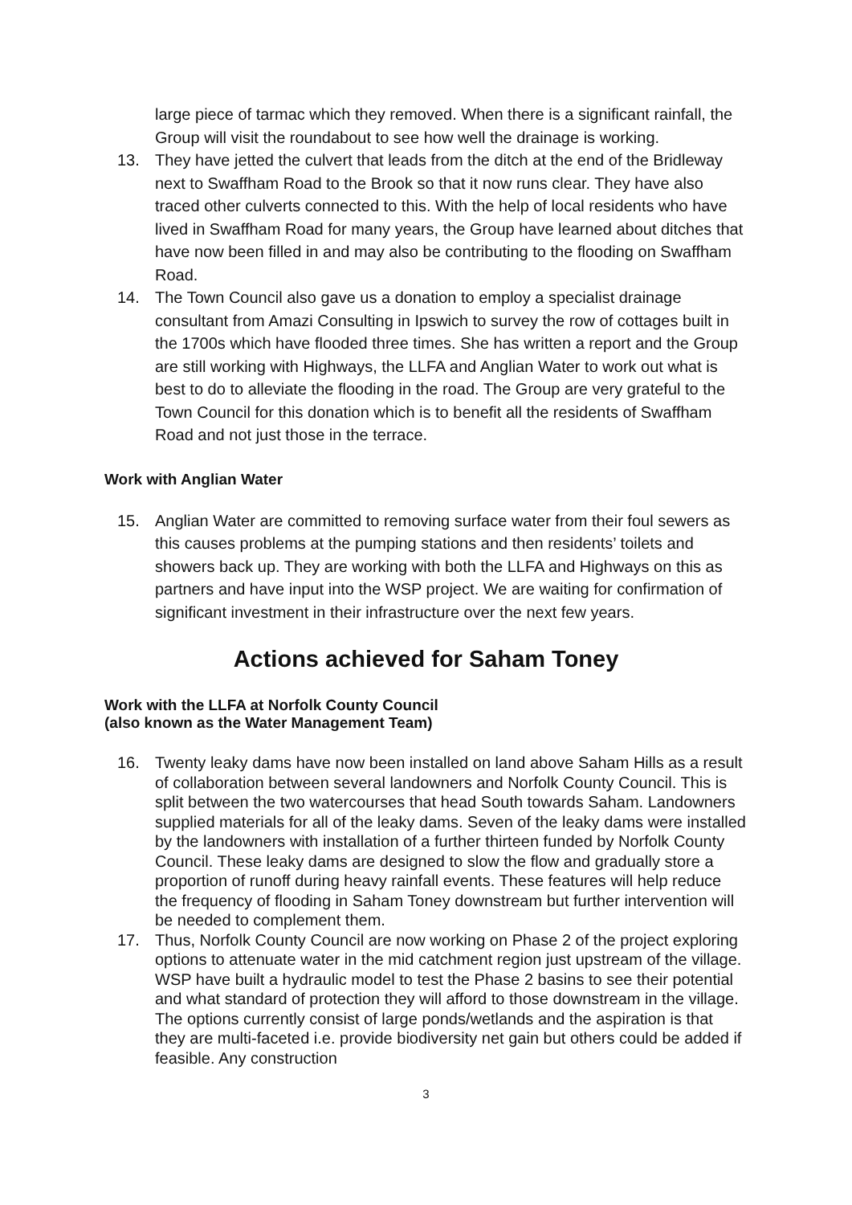large piece of tarmac which they removed. When there is a significant rainfall, the Group will visit the roundabout to see how well the drainage is working.
13. They have jetted the culvert that leads from the ditch at the end of the Bridleway next to Swaffham Road to the Brook so that it now runs clear. They have also traced other culverts connected to this. With the help of local residents who have lived in Swaffham Road for many years, the Group have learned about ditches that have now been filled in and may also be contributing to the flooding on Swaffham Road.
14. The Town Council also gave us a donation to employ a specialist drainage consultant from Amazi Consulting in Ipswich to survey the row of cottages built in the 1700s which have flooded three times. She has written a report and the Group are still working with Highways, the LLFA and Anglian Water to work out what is best to do to alleviate the flooding in the road. The Group are very grateful to the Town Council for this donation which is to benefit all the residents of Swaffham Road and not just those in the terrace.
Work with Anglian Water
15. Anglian Water are committed to removing surface water from their foul sewers as this causes problems at the pumping stations and then residents’ toilets and showers back up. They are working with both the LLFA and Highways on this as partners and have input into the WSP project. We are waiting for confirmation of significant investment in their infrastructure over the next few years.
Actions achieved for Saham Toney
Work with the LLFA at Norfolk County Council
(also known as the Water Management Team)
16. Twenty leaky dams have now been installed on land above Saham Hills as a result of collaboration between several landowners and Norfolk County Council. This is split between the two watercourses that head South towards Saham. Landowners supplied materials for all of the leaky dams. Seven of the leaky dams were installed by the landowners with installation of a further thirteen funded by Norfolk County Council. These leaky dams are designed to slow the flow and gradually store a proportion of runoff during heavy rainfall events. These features will help reduce the frequency of flooding in Saham Toney downstream but further intervention will be needed to complement them.
17. Thus, Norfolk County Council are now working on Phase 2 of the project exploring options to attenuate water in the mid catchment region just upstream of the village. WSP have built a hydraulic model to test the Phase 2 basins to see their potential and what standard of protection they will afford to those downstream in the village. The options currently consist of large ponds/wetlands and the aspiration is that they are multi-faceted i.e. provide biodiversity net gain but others could be added if feasible. Any construction
3